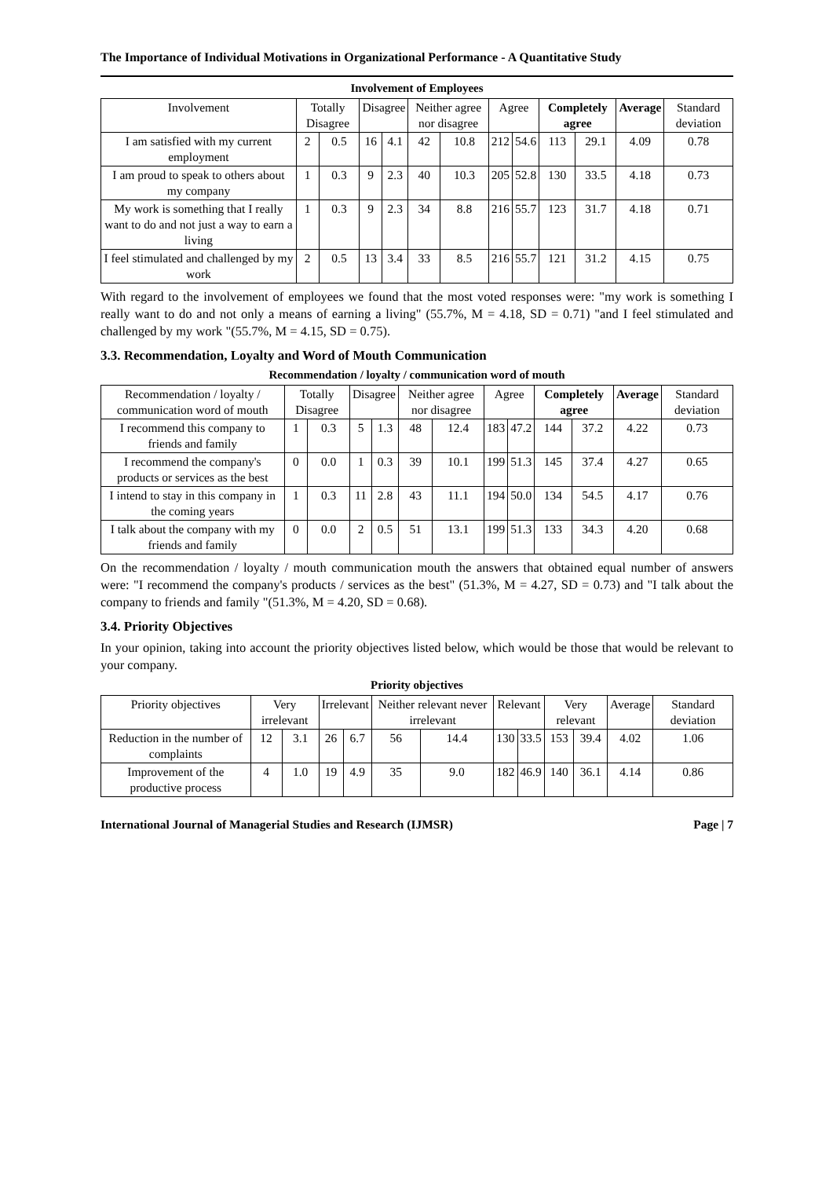The Importance of Individual Motivations in Organizational Performance - A Quantitative Study
Involvement of Employees
| Involvement | Totally Disagree | | Disagree | | Neither agree nor disagree | | Agree | | Completely agree | | Average | Standard deviation |
| --- | --- | --- | --- | --- | --- | --- | --- | --- | --- | --- | --- | --- |
| I am satisfied with my current employment | 2 | 0.5 | 16 | 4.1 | 42 | 10.8 | 212 | 54.6 | 113 | 29.1 | 4.09 | 0.78 |
| I am proud to speak to others about my company | 1 | 0.3 | 9 | 2.3 | 40 | 10.3 | 205 | 52.8 | 130 | 33.5 | 4.18 | 0.73 |
| My work is something that I really want to do and not just a way to earn a living | 1 | 0.3 | 9 | 2.3 | 34 | 8.8 | 216 | 55.7 | 123 | 31.7 | 4.18 | 0.71 |
| I feel stimulated and challenged by my work | 2 | 0.5 | 13 | 3.4 | 33 | 8.5 | 216 | 55.7 | 121 | 31.2 | 4.15 | 0.75 |
With regard to the involvement of employees we found that the most voted responses were: "my work is something I really want to do and not only a means of earning a living" (55.7%, M = 4.18, SD = 0.71) "and I feel stimulated and challenged by my work "(55.7%, M = 4.15, SD = 0.75).
3.3. Recommendation, Loyalty and Word of Mouth Communication
Recommendation / loyalty / communication word of mouth
| Recommendation / loyalty / communication word of mouth | Totally Disagree | | Disagree | | Neither agree nor disagree | | Agree | | Completely agree | | Average | Standard deviation |
| --- | --- | --- | --- | --- | --- | --- | --- | --- | --- | --- | --- | --- |
| I recommend this company to friends and family | 1 | 0.3 | 5 | 1.3 | 48 | 12.4 | 183 | 47.2 | 144 | 37.2 | 4.22 | 0.73 |
| I recommend the company's products or services as the best | 0 | 0.0 | 1 | 0.3 | 39 | 10.1 | 199 | 51.3 | 145 | 37.4 | 4.27 | 0.65 |
| I intend to stay in this company in the coming years | 1 | 0.3 | 11 | 2.8 | 43 | 11.1 | 194 | 50.0 | 134 | 54.5 | 4.17 | 0.76 |
| I talk about the company with my friends and family | 0 | 0.0 | 2 | 0.5 | 51 | 13.1 | 199 | 51.3 | 133 | 34.3 | 4.20 | 0.68 |
On the recommendation / loyalty / mouth communication mouth the answers that obtained equal number of answers were: "I recommend the company's products / services as the best" (51.3%, M = 4.27, SD = 0.73) and "I talk about the company to friends and family "(51.3%, M = 4.20, SD = 0.68).
3.4. Priority Objectives
In your opinion, taking into account the priority objectives listed below, which would be those that would be relevant to your company.
Priority objectives
| Priority objectives | Very irrelevant | | Irrelevant | | Neither relevant never irrelevant | | Relevant | | Very relevant | | Average | Standard deviation |
| --- | --- | --- | --- | --- | --- | --- | --- | --- | --- | --- | --- | --- |
| Reduction in the number of complaints | 12 | 3.1 | 26 | 6.7 | 56 | 14.4 | 130 | 33.5 | 153 | 39.4 | 4.02 | 1.06 |
| Improvement of the productive process | 4 | 1.0 | 19 | 4.9 | 35 | 9.0 | 182 | 46.9 | 140 | 36.1 | 4.14 | 0.86 |
International Journal of Managerial Studies and Research (IJMSR) Page | 7